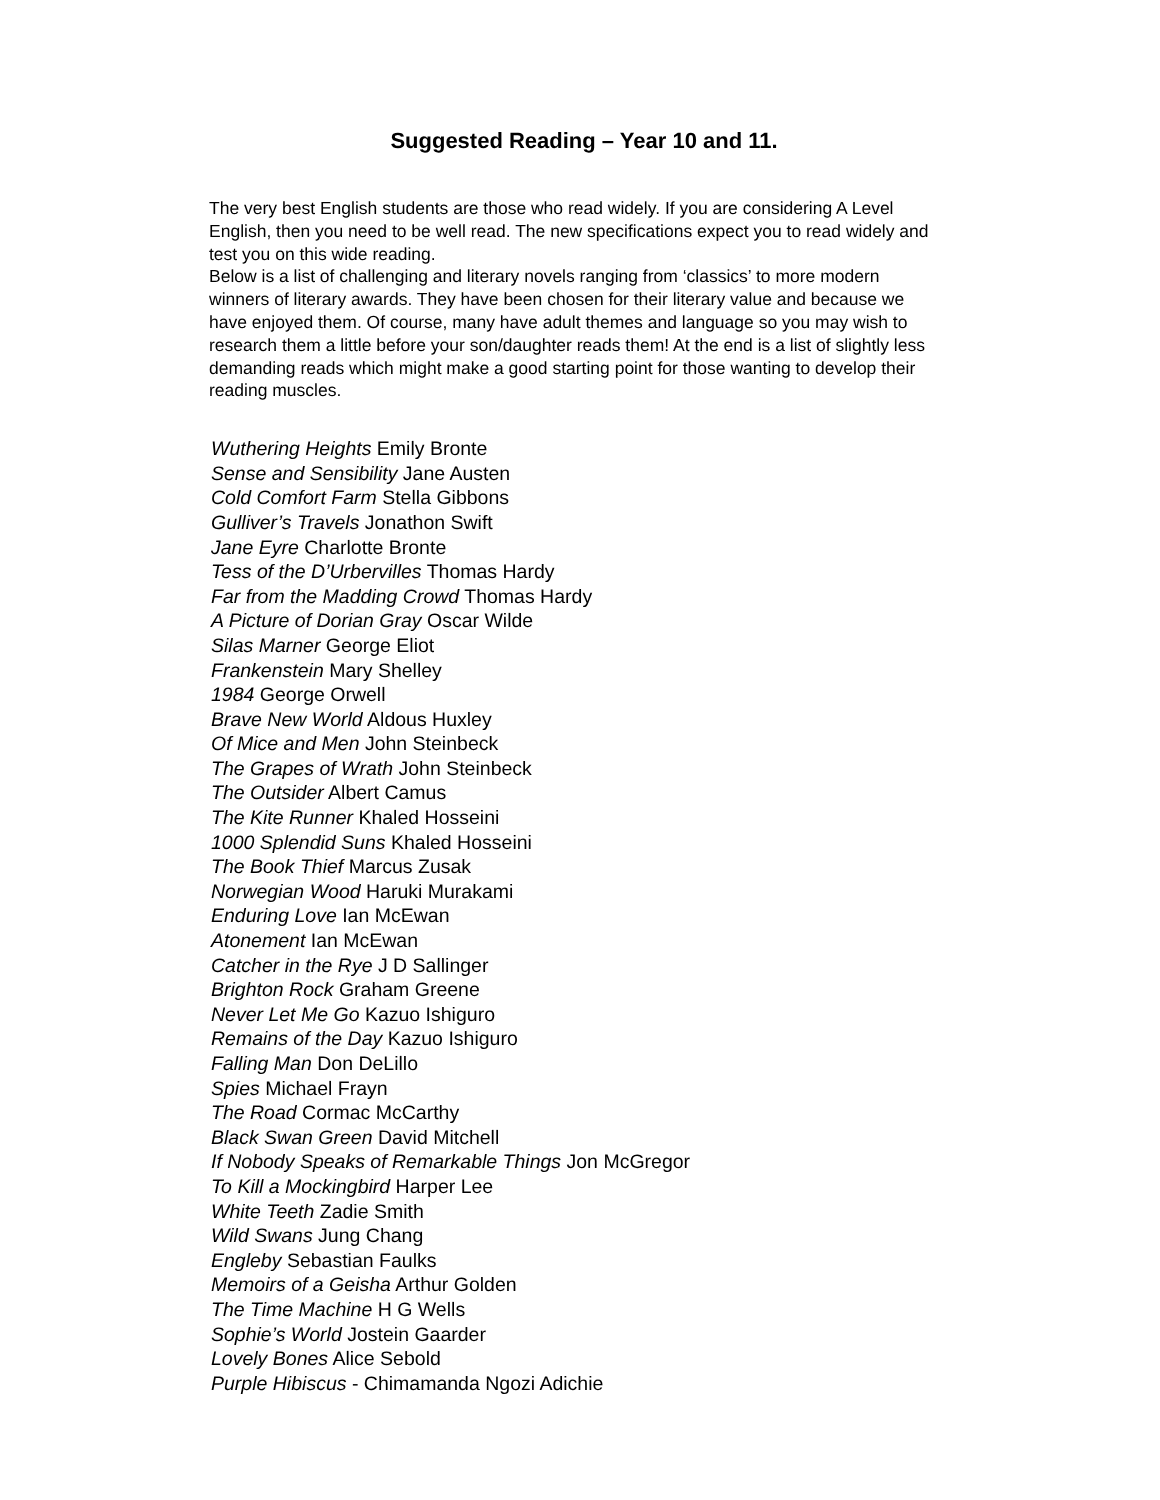Suggested Reading – Year 10 and 11.
The very best English students are those who read widely. If you are considering A Level English, then you need to be well read. The new specifications expect you to read widely and test you on this wide reading.
Below is a list of challenging and literary novels ranging from ‘classics’ to more modern winners of literary awards. They have been chosen for their literary value and because we have enjoyed them. Of course, many have adult themes and language so you may wish to research them a little before your son/daughter reads them! At the end is a list of slightly less demanding reads which might make a good starting point for those wanting to develop their reading muscles.
Wuthering Heights Emily Bronte
Sense and Sensibility Jane Austen
Cold Comfort Farm Stella Gibbons
Gulliver’s Travels Jonathon Swift
Jane Eyre Charlotte Bronte
Tess of the D’Urbervilles Thomas Hardy
Far from the Madding Crowd Thomas Hardy
A Picture of Dorian Gray Oscar Wilde
Silas Marner George Eliot
Frankenstein Mary Shelley
1984 George Orwell
Brave New World Aldous Huxley
Of Mice and Men John Steinbeck
The Grapes of Wrath John Steinbeck
The Outsider Albert Camus
The Kite Runner Khaled Hosseini
1000 Splendid Suns Khaled Hosseini
The Book Thief Marcus Zusak
Norwegian Wood Haruki Murakami
Enduring Love Ian McEwan
Atonement Ian McEwan
Catcher in the Rye J D Sallinger
Brighton Rock Graham Greene
Never Let Me Go Kazuo Ishiguro
Remains of the Day Kazuo Ishiguro
Falling Man Don DeLillo
Spies Michael Frayn
The Road Cormac McCarthy
Black Swan Green David Mitchell
If Nobody Speaks of Remarkable Things Jon McGregor
To Kill a Mockingbird Harper Lee
White Teeth Zadie Smith
Wild Swans Jung Chang
Engleby Sebastian Faulks
Memoirs of a Geisha Arthur Golden
The Time Machine H G Wells
Sophie’s World Jostein Gaarder
Lovely Bones Alice Sebold
Purple Hibiscus - Chimamanda Ngozi Adichie